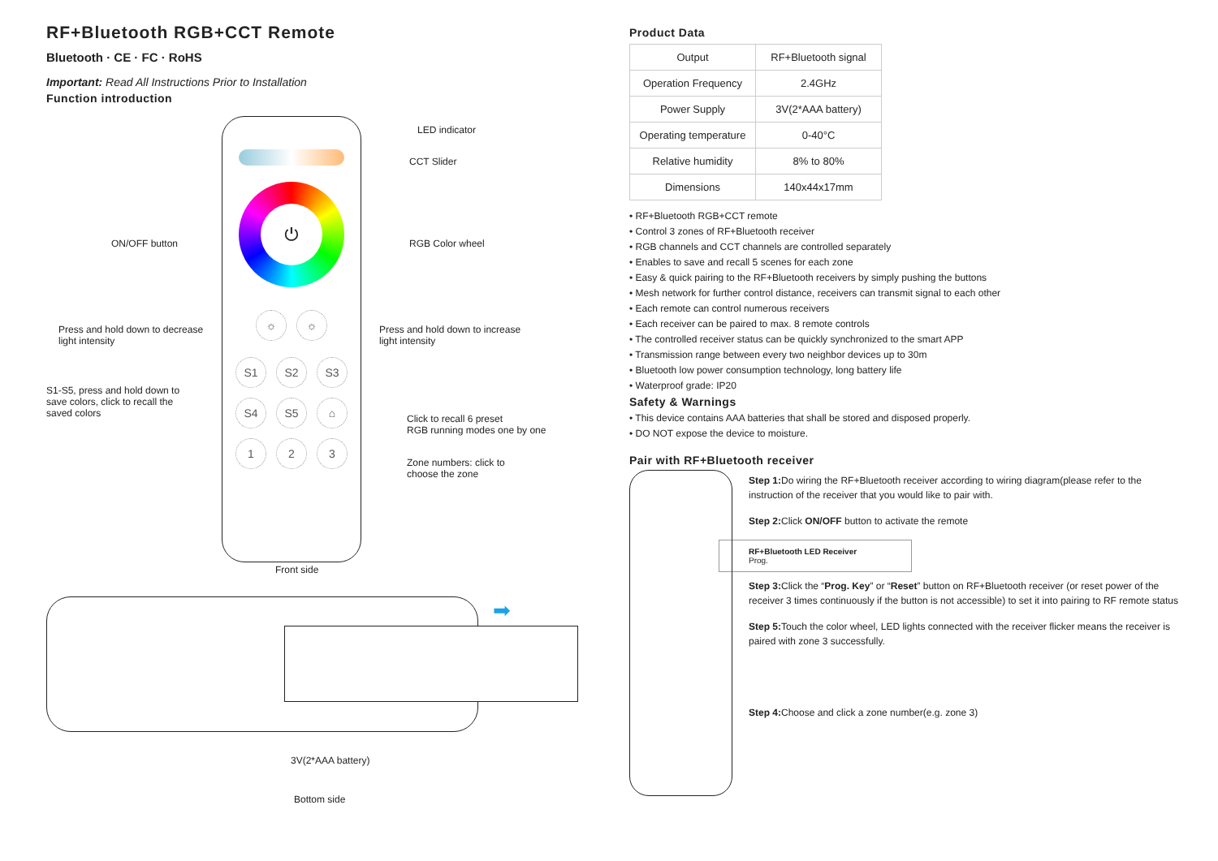RF+Bluetooth RGB+CCT Remote
Bluetooth · CE · FC · RoHS
Important: Read All Instructions Prior to Installation
Function introduction
⏻
☼ ☼
S1 S2 S3
S4 S5 ⌂
1 2 3
LED indicator
CCT Slider
ON/OFF button RGB Color wheel
Press and hold down to decrease
light intensity
Press and hold down to increase
light intensity
S1-S5, press and hold down to
save colors, click to recall the
saved colors
Click to recall 6 preset
RGB running modes one by one
Zone numbers: click to
choose the zone
Front side
➡
3V(2*AAA battery)
Bottom side
Product Data
| Output | RF+Bluetooth signal |
| Operation Frequency | 2.4GHz |
| Power Supply | 3V(2*AAA battery) |
| Operating temperature | 0-40°C |
| Relative humidity | 8% to 80% |
| Dimensions | 140x44x17mm |
• RF+Bluetooth RGB+CCT remote
• Control 3 zones of RF+Bluetooth receiver
• RGB channels and CCT channels are controlled separately
• Enables to save and recall 5 scenes for each zone
• Easy & quick pairing to the RF+Bluetooth receivers by simply pushing the buttons
• Mesh network for further control distance, receivers can transmit signal to each other
• Each remote can control numerous receivers
• Each receiver can be paired to max. 8 remote controls
• The controlled receiver status can be quickly synchronized to the smart APP
• Transmission range between every two neighbor devices up to 30m
• Bluetooth low power consumption technology, long battery life
• Waterproof grade: IP20
Safety & Warnings
• This device contains AAA batteries that shall be stored and disposed properly.
• DO NOT expose the device to moisture.
Pair with RF+Bluetooth receiver
Step 1: Do wiring the RF+Bluetooth receiver according to wiring diagram(please refer to the instruction of the receiver that you would like to pair with.
Step 2: Click ON/OFF button to activate the remote
RF+Bluetooth LED Receiver
Prog.
Step 3: Click the “Prog. Key” or “Reset” button on RF+Bluetooth receiver (or reset power of the receiver 3 times continuously if the button is not accessible) to set it into pairing to RF remote status
Step 5: Touch the color wheel, LED lights connected with the receiver flicker means the receiver is paired with zone 3 successfully.
Step 4: Choose and click a zone number(e.g. zone 3)